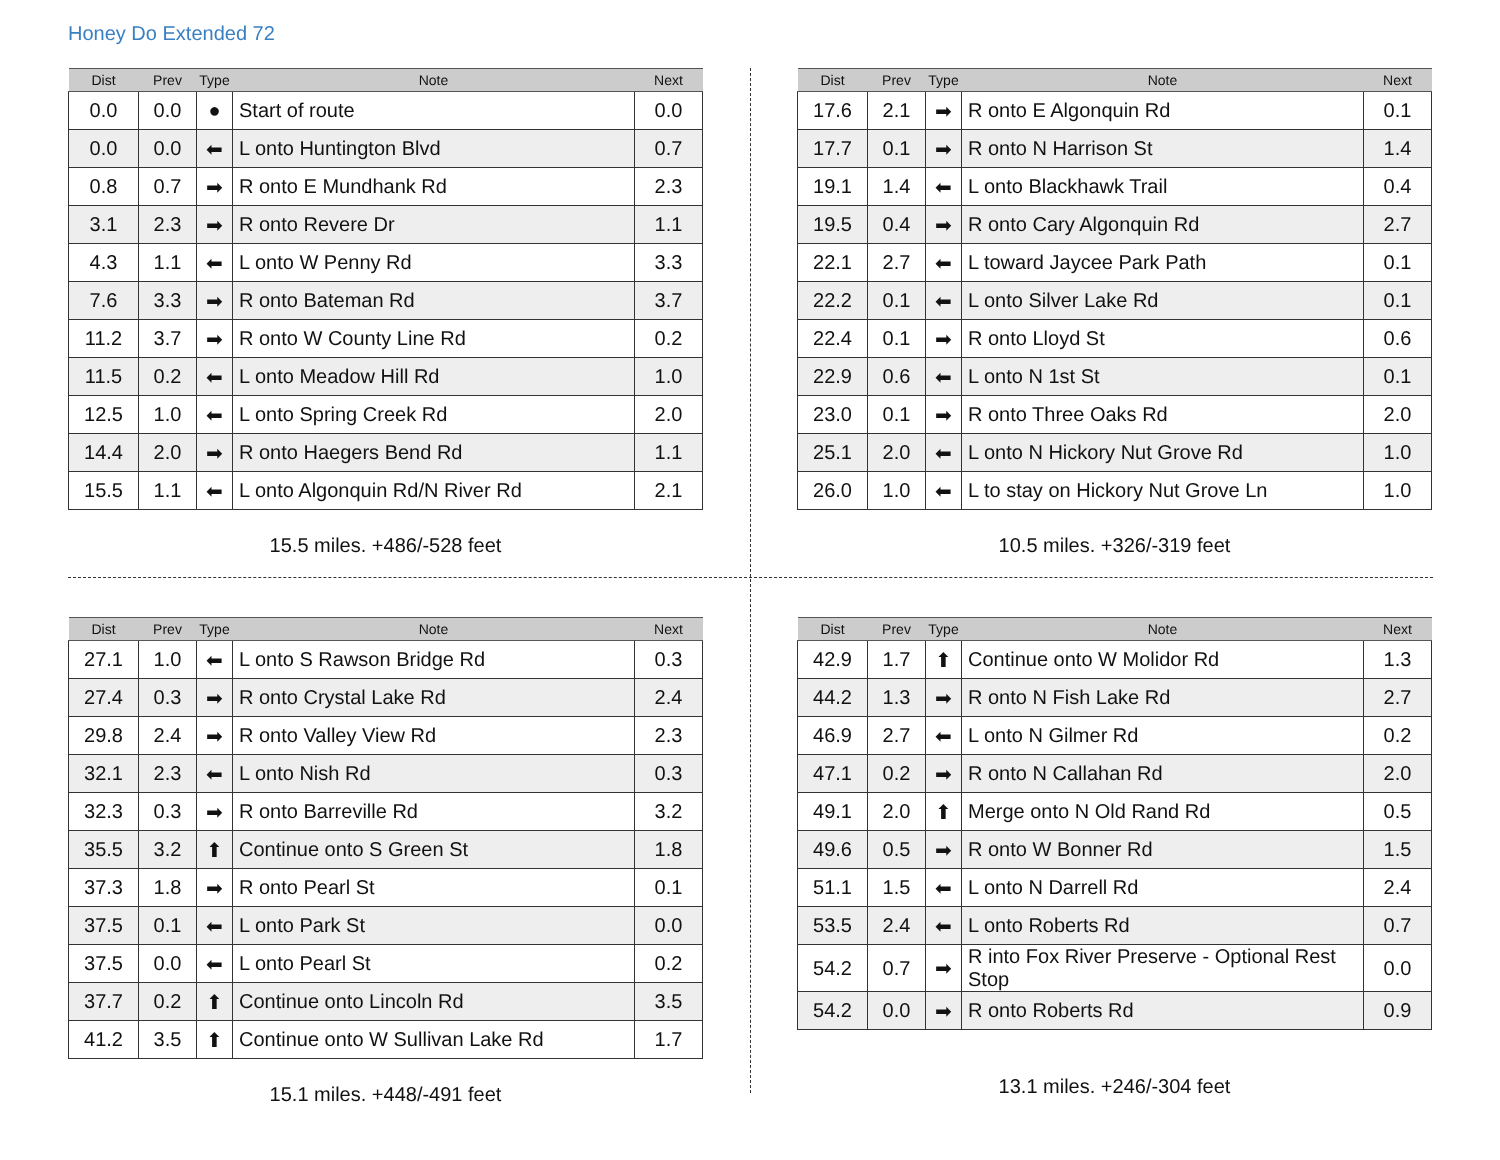Honey Do Extended 72
| Dist | Prev | Type | Note | Next |
| --- | --- | --- | --- | --- |
| 0.0 | 0.0 | ● | Start of route | 0.0 |
| 0.0 | 0.0 | ⬅ | L onto Huntington Blvd | 0.7 |
| 0.8 | 0.7 | ➡ | R onto E Mundhank Rd | 2.3 |
| 3.1 | 2.3 | ➡ | R onto Revere Dr | 1.1 |
| 4.3 | 1.1 | ⬅ | L onto W Penny Rd | 3.3 |
| 7.6 | 3.3 | ➡ | R onto Bateman Rd | 3.7 |
| 11.2 | 3.7 | ➡ | R onto W County Line Rd | 0.2 |
| 11.5 | 0.2 | ⬅ | L onto Meadow Hill Rd | 1.0 |
| 12.5 | 1.0 | ⬅ | L onto Spring Creek Rd | 2.0 |
| 14.4 | 2.0 | ➡ | R onto Haegers Bend Rd | 1.1 |
| 15.5 | 1.1 | ⬅ | L onto Algonquin Rd/N River Rd | 2.1 |
15.5 miles. +486/-528 feet
| Dist | Prev | Type | Note | Next |
| --- | --- | --- | --- | --- |
| 17.6 | 2.1 | ➡ | R onto E Algonquin Rd | 0.1 |
| 17.7 | 0.1 | ➡ | R onto N Harrison St | 1.4 |
| 19.1 | 1.4 | ⬅ | L onto Blackhawk Trail | 0.4 |
| 19.5 | 0.4 | ➡ | R onto Cary Algonquin Rd | 2.7 |
| 22.1 | 2.7 | ⬅ | L toward Jaycee Park Path | 0.1 |
| 22.2 | 0.1 | ⬅ | L onto Silver Lake Rd | 0.1 |
| 22.4 | 0.1 | ➡ | R onto Lloyd St | 0.6 |
| 22.9 | 0.6 | ⬅ | L onto N 1st St | 0.1 |
| 23.0 | 0.1 | ➡ | R onto Three Oaks Rd | 2.0 |
| 25.1 | 2.0 | ⬅ | L onto N Hickory Nut Grove Rd | 1.0 |
| 26.0 | 1.0 | ⬅ | L to stay on Hickory Nut Grove Ln | 1.0 |
10.5 miles. +326/-319 feet
| Dist | Prev | Type | Note | Next |
| --- | --- | --- | --- | --- |
| 27.1 | 1.0 | ⬅ | L onto S Rawson Bridge Rd | 0.3 |
| 27.4 | 0.3 | ➡ | R onto Crystal Lake Rd | 2.4 |
| 29.8 | 2.4 | ➡ | R onto Valley View Rd | 2.3 |
| 32.1 | 2.3 | ⬅ | L onto Nish Rd | 0.3 |
| 32.3 | 0.3 | ➡ | R onto Barreville Rd | 3.2 |
| 35.5 | 3.2 | ⬆ | Continue onto S Green St | 1.8 |
| 37.3 | 1.8 | ➡ | R onto Pearl St | 0.1 |
| 37.5 | 0.1 | ⬅ | L onto Park St | 0.0 |
| 37.5 | 0.0 | ⬅ | L onto Pearl St | 0.2 |
| 37.7 | 0.2 | ⬆ | Continue onto Lincoln Rd | 3.5 |
| 41.2 | 3.5 | ⬆ | Continue onto W Sullivan Lake Rd | 1.7 |
15.1 miles. +448/-491 feet
| Dist | Prev | Type | Note | Next |
| --- | --- | --- | --- | --- |
| 42.9 | 1.7 | ⬆ | Continue onto W Molidor Rd | 1.3 |
| 44.2 | 1.3 | ➡ | R onto N Fish Lake Rd | 2.7 |
| 46.9 | 2.7 | ⬅ | L onto N Gilmer Rd | 0.2 |
| 47.1 | 0.2 | ➡ | R onto N Callahan Rd | 2.0 |
| 49.1 | 2.0 | ⬆ | Merge onto N Old Rand Rd | 0.5 |
| 49.6 | 0.5 | ➡ | R onto W Bonner Rd | 1.5 |
| 51.1 | 1.5 | ⬅ | L onto N Darrell Rd | 2.4 |
| 53.5 | 2.4 | ⬅ | L onto Roberts Rd | 0.7 |
| 54.2 | 0.7 | ➡ | R into Fox River Preserve - Optional Rest Stop | 0.0 |
| 54.2 | 0.0 | ➡ | R onto Roberts Rd | 0.9 |
13.1 miles. +246/-304 feet